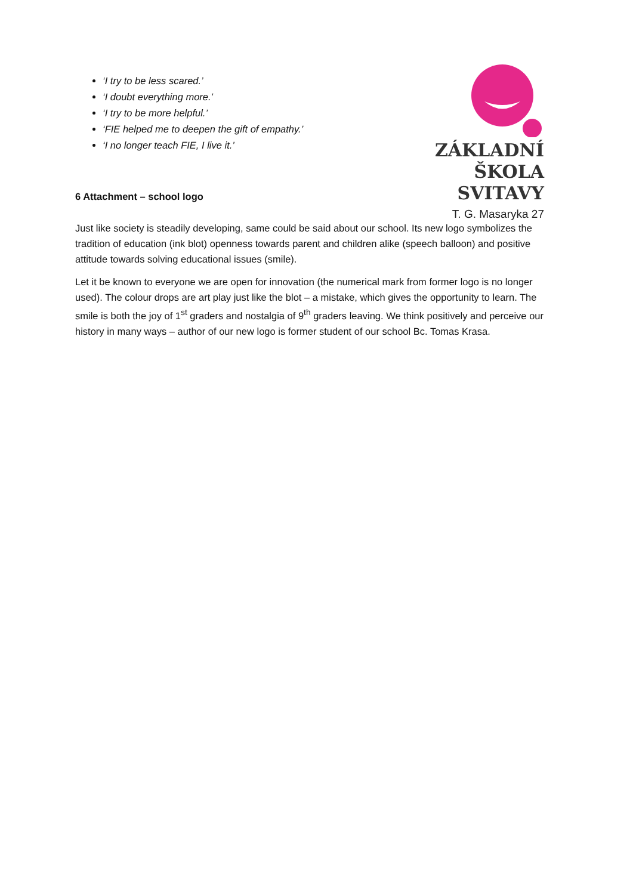‘I try to be less scared.’
‘I doubt everything more.’
‘I try to be more helpful.’
‘FIE helped me to deepen the gift of empathy.’
‘I no longer teach FIE, I live it.’
ZÁKLADNÍ
ŠKOLA
SVITAVY
T. G. Masaryka 27
6 Attachment – school logo
Just like society is steadily developing, same could be said about our school. Its new logo symbolizes the tradition of education (ink blot) openness towards parent and children alike (speech balloon) and positive attitude towards solving educational issues (smile).
Let it be known to everyone we are open for innovation (the numerical mark from former logo is no longer used). The colour drops are art play just like the blot – a mistake, which gives the opportunity to learn. The smile is both the joy of 1<sup>st</sup> graders and nostalgia of 9<sup>th</sup> graders leaving. We think positively and perceive our history in many ways – author of our new logo is former student of our school Bc. Tomas Krasa.